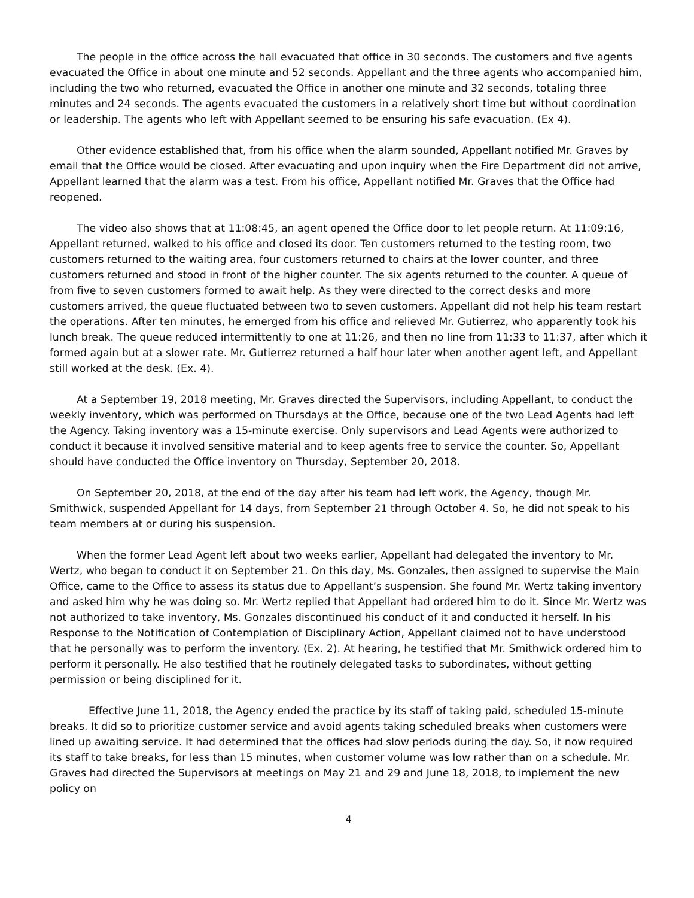The people in the office across the hall evacuated that office in 30 seconds. The customers and five agents evacuated the Office in about one minute and 52 seconds. Appellant and the three agents who accompanied him, including the two who returned, evacuated the Office in another one minute and 32 seconds, totaling three minutes and 24 seconds. The agents evacuated the customers in a relatively short time but without coordination or leadership. The agents who left with Appellant seemed to be ensuring his safe evacuation. (Ex 4).
Other evidence established that, from his office when the alarm sounded, Appellant notified Mr. Graves by email that the Office would be closed. After evacuating and upon inquiry when the Fire Department did not arrive, Appellant learned that the alarm was a test. From his office, Appellant notified Mr. Graves that the Office had reopened.
The video also shows that at 11:08:45, an agent opened the Office door to let people return. At 11:09:16, Appellant returned, walked to his office and closed its door. Ten customers returned to the testing room, two customers returned to the waiting area, four customers returned to chairs at the lower counter, and three customers returned and stood in front of the higher counter. The six agents returned to the counter. A queue of from five to seven customers formed to await help. As they were directed to the correct desks and more customers arrived, the queue fluctuated between two to seven customers. Appellant did not help his team restart the operations. After ten minutes, he emerged from his office and relieved Mr. Gutierrez, who apparently took his lunch break. The queue reduced intermittently to one at 11:26, and then no line from 11:33 to 11:37, after which it formed again but at a slower rate. Mr. Gutierrez returned a half hour later when another agent left, and Appellant still worked at the desk. (Ex. 4).
At a September 19, 2018 meeting, Mr. Graves directed the Supervisors, including Appellant, to conduct the weekly inventory, which was performed on Thursdays at the Office, because one of the two Lead Agents had left the Agency. Taking inventory was a 15-minute exercise. Only supervisors and Lead Agents were authorized to conduct it because it involved sensitive material and to keep agents free to service the counter. So, Appellant should have conducted the Office inventory on Thursday, September 20, 2018.
On September 20, 2018, at the end of the day after his team had left work, the Agency, though Mr. Smithwick, suspended Appellant for 14 days, from September 21 through October 4. So, he did not speak to his team members at or during his suspension.
When the former Lead Agent left about two weeks earlier, Appellant had delegated the inventory to Mr. Wertz, who began to conduct it on September 21. On this day, Ms. Gonzales, then assigned to supervise the Main Office, came to the Office to assess its status due to Appellant’s suspension. She found Mr. Wertz taking inventory and asked him why he was doing so. Mr. Wertz replied that Appellant had ordered him to do it. Since Mr. Wertz was not authorized to take inventory, Ms. Gonzales discontinued his conduct of it and conducted it herself. In his Response to the Notification of Contemplation of Disciplinary Action, Appellant claimed not to have understood that he personally was to perform the inventory. (Ex. 2). At hearing, he testified that Mr. Smithwick ordered him to perform it personally. He also testified that he routinely delegated tasks to subordinates, without getting permission or being disciplined for it.
Effective June 11, 2018, the Agency ended the practice by its staff of taking paid, scheduled 15-minute breaks. It did so to prioritize customer service and avoid agents taking scheduled breaks when customers were lined up awaiting service. It had determined that the offices had slow periods during the day. So, it now required its staff to take breaks, for less than 15 minutes, when customer volume was low rather than on a schedule. Mr. Graves had directed the Supervisors at meetings on May 21 and 29 and June 18, 2018, to implement the new policy on
4